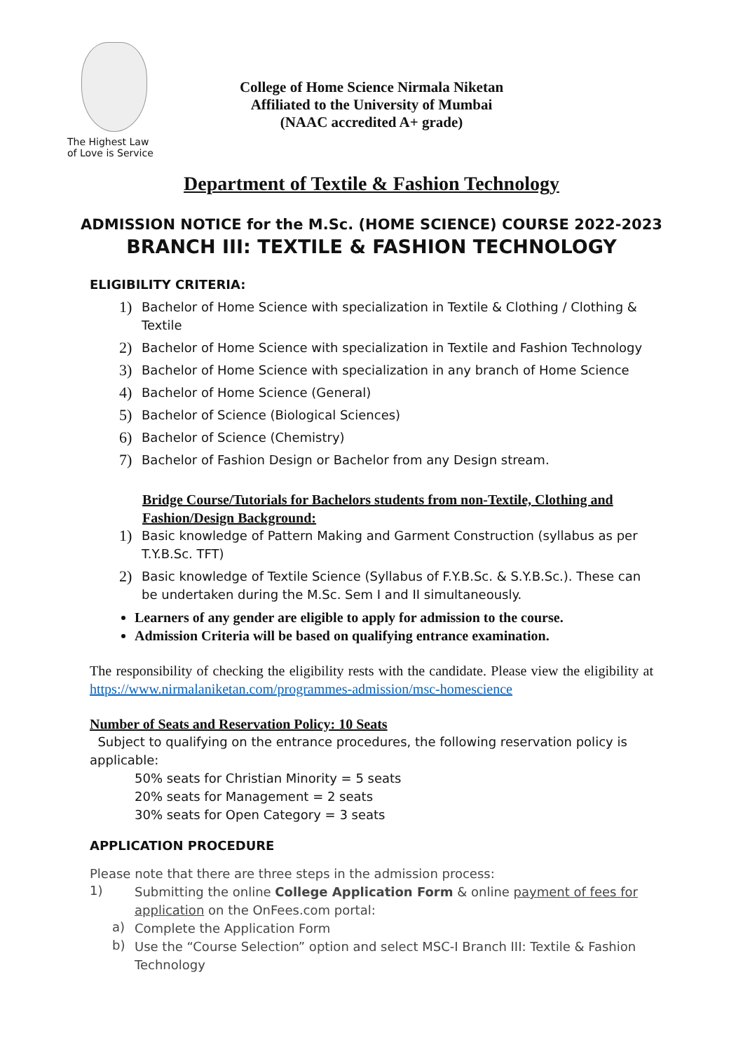The Highest Law
of Love is Service
College of Home Science Nirmala Niketan
Affiliated to the University of Mumbai
(NAAC accredited A+ grade)
Department of Textile & Fashion Technology
ADMISSION NOTICE for the M.Sc. (HOME SCIENCE) COURSE 2022-2023
BRANCH III: TEXTILE & FASHION TECHNOLOGY
ELIGIBILITY CRITERIA:
1) Bachelor of Home Science with specialization in Textile & Clothing / Clothing & Textile
2) Bachelor of Home Science with specialization in Textile and Fashion Technology
3) Bachelor of Home Science with specialization in any branch of Home Science
4) Bachelor of Home Science (General)
5) Bachelor of Science (Biological Sciences)
6) Bachelor of Science (Chemistry)
7) Bachelor of Fashion Design or Bachelor from any Design stream.
Bridge Course/Tutorials for Bachelors students from non-Textile, Clothing and Fashion/Design Background:
1) Basic knowledge of Pattern Making and Garment Construction (syllabus as per T.Y.B.Sc. TFT)
2) Basic knowledge of Textile Science (Syllabus of F.Y.B.Sc. & S.Y.B.Sc.). These can be undertaken during the M.Sc. Sem I and II simultaneously.
Learners of any gender are eligible to apply for admission to the course.
Admission Criteria will be based on qualifying entrance examination.
The responsibility of checking the eligibility rests with the candidate. Please view the eligibility at https://www.nirmalaniketan.com/programmes-admission/msc-homescience
Number of Seats and Reservation Policy: 10 Seats
Subject to qualifying on the entrance procedures, the following reservation policy is applicable:
50% seats for Christian Minority = 5 seats
20% seats for Management = 2 seats
30% seats for Open Category = 3 seats
APPLICATION PROCEDURE
Please note that there are three steps in the admission process:
1)
Submitting the online College Application Form & online payment of fees for application on the OnFees.com portal:
a)
Complete the Application Form
b)
Use the “Course Selection” option and select MSC-I Branch III: Textile & Fashion Technology